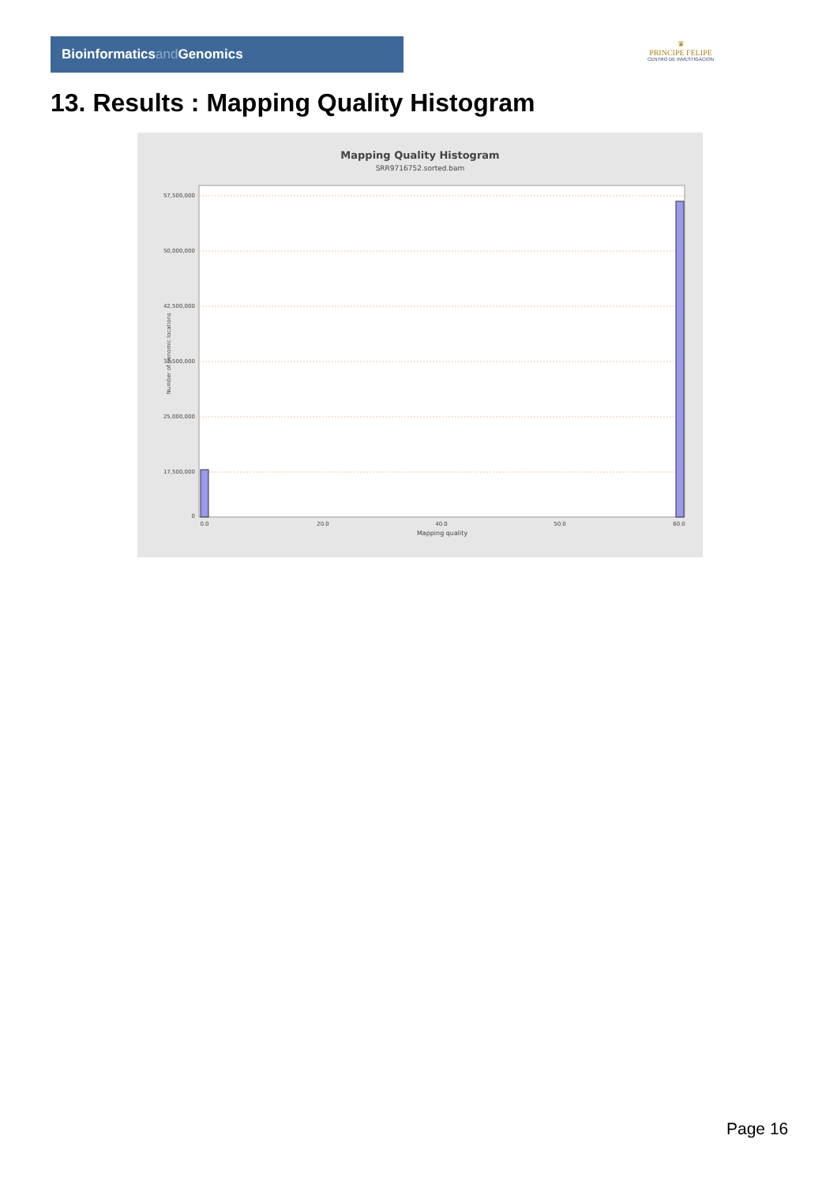Bioinformaticsand Genomics
♛
PRINCIPE FELIPE
CENTRO DE INVESTIGACION
13. Results : Mapping Quality Histogram
Mapping Quality Histogram
SRR9716752.sorted.bam
57,500,000
50,000,000
42,500,000
32,500,000
25,000,000
17,500,000
0
0.0
20.0
40.0
50.0
60.0
Mapping quality
Number of genomic locations
Page 16